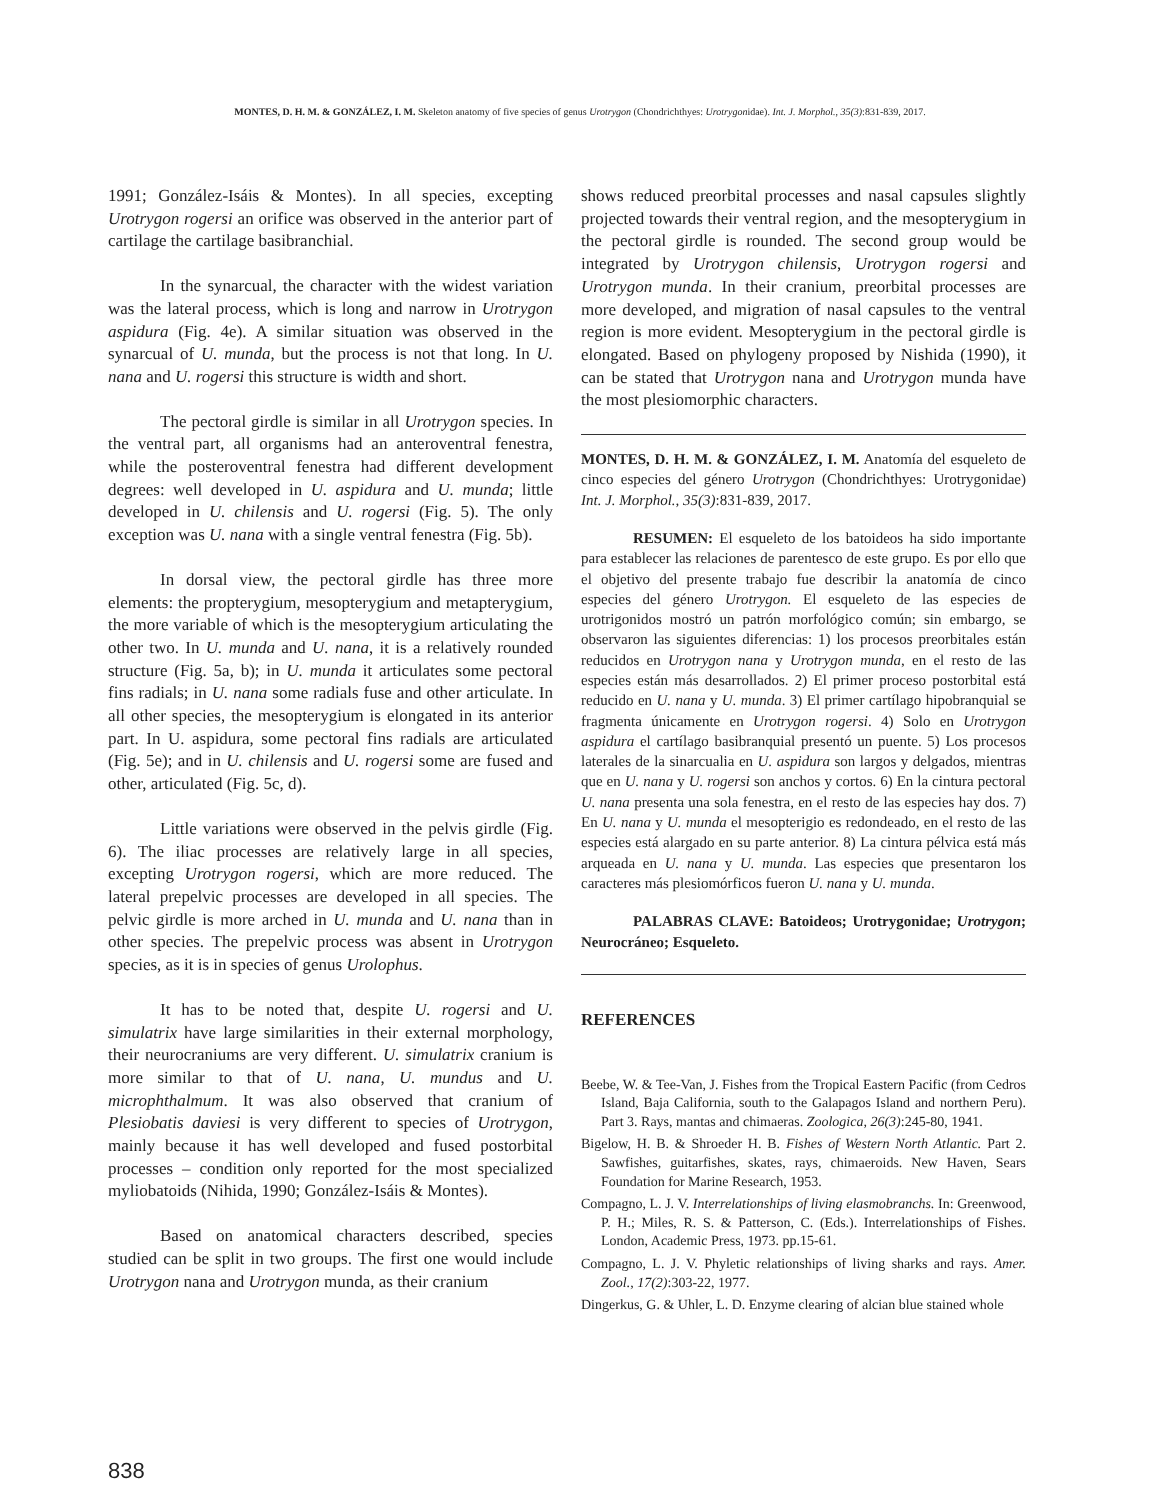MONTES, D. H. M. & GONZÁLEZ, I. M. Skeleton anatomy of five species of genus Urotrygon (Chondrichthyes: Urotrygonidae). Int. J. Morphol., 35(3):831-839, 2017.
1991; González-Isáis & Montes). In all species, excepting Urotrygon rogersi an orifice was observed in the anterior part of cartilage the cartilage basibranchial.
In the synarcual, the character with the widest variation was the lateral process, which is long and narrow in Urotrygon aspidura (Fig. 4e). A similar situation was observed in the synarcual of U. munda, but the process is not that long. In U. nana and U. rogersi this structure is width and short.
The pectoral girdle is similar in all Urotrygon species. In the ventral part, all organisms had an anteroventral fenestra, while the posteroventral fenestra had different development degrees: well developed in U. aspidura and U. munda; little developed in U. chilensis and U. rogersi (Fig. 5). The only exception was U. nana with a single ventral fenestra (Fig. 5b).
In dorsal view, the pectoral girdle has three more elements: the propterygium, mesopterygium and metapterygium, the more variable of which is the mesopterygium articulating the other two. In U. munda and U. nana, it is a relatively rounded structure (Fig. 5a, b); in U. munda it articulates some pectoral fins radials; in U. nana some radials fuse and other articulate. In all other species, the mesopterygium is elongated in its anterior part. In U. aspidura, some pectoral fins radials are articulated (Fig. 5e); and in U. chilensis and U. rogersi some are fused and other, articulated (Fig. 5c, d).
Little variations were observed in the pelvis girdle (Fig. 6). The iliac processes are relatively large in all species, excepting Urotrygon rogersi, which are more reduced. The lateral prepelvic processes are developed in all species. The pelvic girdle is more arched in U. munda and U. nana than in other species. The prepelvic process was absent in Urotrygon species, as it is in species of genus Urolophus.
It has to be noted that, despite U. rogersi and U. simulatrix have large similarities in their external morphology, their neurocraniums are very different. U. simulatrix cranium is more similar to that of U. nana, U. mundus and U. microphthalmum. It was also observed that cranium of Plesiobatis daviesi is very different to species of Urotrygon, mainly because it has well developed and fused postorbital processes – condition only reported for the most specialized myliobatoids (Nihida, 1990; González-Isáis & Montes).
Based on anatomical characters described, species studied can be split in two groups. The first one would include Urotrygon nana and Urotrygon munda, as their cranium
shows reduced preorbital processes and nasal capsules slightly projected towards their ventral region, and the mesopterygium in the pectoral girdle is rounded. The second group would be integrated by Urotrygon chilensis, Urotrygon rogersi and Urotrygon munda. In their cranium, preorbital processes are more developed, and migration of nasal capsules to the ventral region is more evident. Mesopterygium in the pectoral girdle is elongated. Based on phylogeny proposed by Nishida (1990), it can be stated that Urotrygon nana and Urotrygon munda have the most plesiomorphic characters.
MONTES, D. H. M. & GONZÁLEZ, I. M. Anatomía del esqueleto de cinco especies del género Urotrygon (Chondrichthyes: Urotrygonidae) Int. J. Morphol., 35(3):831-839, 2017.
RESUMEN: El esqueleto de los batoideos ha sido importante para establecer las relaciones de parentesco de este grupo. Es por ello que el objetivo del presente trabajo fue describir la anatomía de cinco especies del género Urotrygon. El esqueleto de las especies de urotrigonidos mostró un patrón morfológico común; sin embargo, se observaron las siguientes diferencias: 1) los procesos preorbitales están reducidos en Urotrygon nana y Urotrygon munda, en el resto de las especies están más desarrollados. 2) El primer proceso postorbital está reducido en U. nana y U. munda. 3) El primer cartílago hipobranquial se fragmenta únicamente en Urotrygon rogersi. 4) Solo en Urotrygon aspidura el cartílago basibranquial presentó un puente. 5) Los procesos laterales de la sinarcualia en U. aspidura son largos y delgados, mientras que en U. nana y U. rogersi son anchos y cortos. 6) En la cintura pectoral U. nana presenta una sola fenestra, en el resto de las especies hay dos. 7) En U. nana y U. munda el mesopterigio es redondeado, en el resto de las especies está alargado en su parte anterior. 8) La cintura pélvica está más arqueada en U. nana y U. munda. Las especies que presentaron los caracteres más plesiomórficos fueron U. nana y U. munda.
PALABRAS CLAVE: Batoideos; Urotrygonidae; Urotrygon; Neurocráneo; Esqueleto.
REFERENCES
Beebe, W. & Tee-Van, J. Fishes from the Tropical Eastern Pacific (from Cedros Island, Baja California, south to the Galapagos Island and northern Peru). Part 3. Rays, mantas and chimaeras. Zoologica, 26(3):245-80, 1941.
Bigelow, H. B. & Shroeder H. B. Fishes of Western North Atlantic. Part 2. Sawfishes, guitarfishes, skates, rays, chimaeroids. New Haven, Sears Foundation for Marine Research, 1953.
Compagno, L. J. V. Interrelationships of living elasmobranchs. In: Greenwood, P. H.; Miles, R. S. & Patterson, C. (Eds.). Interrelationships of Fishes. London, Academic Press, 1973. pp.15-61.
Compagno, L. J. V. Phyletic relationships of living sharks and rays. Amer. Zool., 17(2):303-22, 1977.
Dingerkus, G. & Uhler, L. D. Enzyme clearing of alcian blue stained whole
838